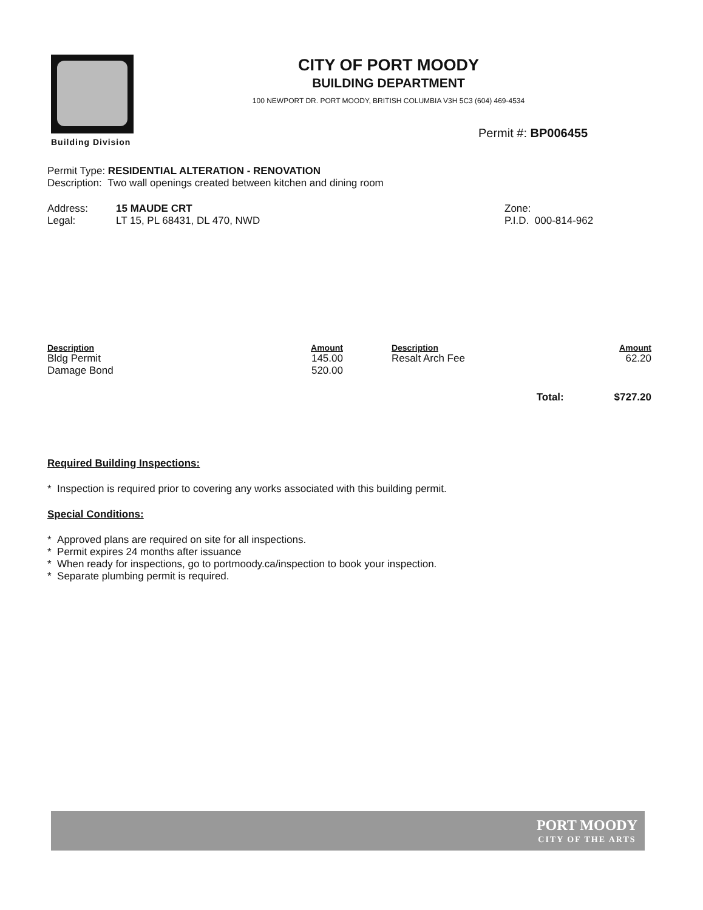Building Division
CITY OF PORT MOODY
BUILDING DEPARTMENT
100 NEWPORT DR. PORT MOODY, BRITISH COLUMBIA V3H 5C3 (604) 469-4534
Permit #: BP006455
Permit Type: RESIDENTIAL ALTERATION - RENOVATION
Description: Two wall openings created between kitchen and dining room
Address: 15 MAUDE CRT Zone:
Legal: LT 15, PL 68431, DL 470, NWD P.I.D. 000-814-962
| Description | Amount | Description | Amount |
| --- | --- | --- | --- |
| Bldg Permit | 145.00 | Resalt Arch Fee | 62.20 |
| Damage Bond | 520.00 | | |
| | | Total: | $727.20 |
Required Building Inspections:
* Inspection is required prior to covering any works associated with this building permit.
Special Conditions:
* Approved plans are required on site for all inspections.
* Permit expires 24 months after issuance
* When ready for inspections, go to portmoody.ca/inspection to book your inspection.
* Separate plumbing permit is required.
PORT MOODY
CITY OF THE ARTS